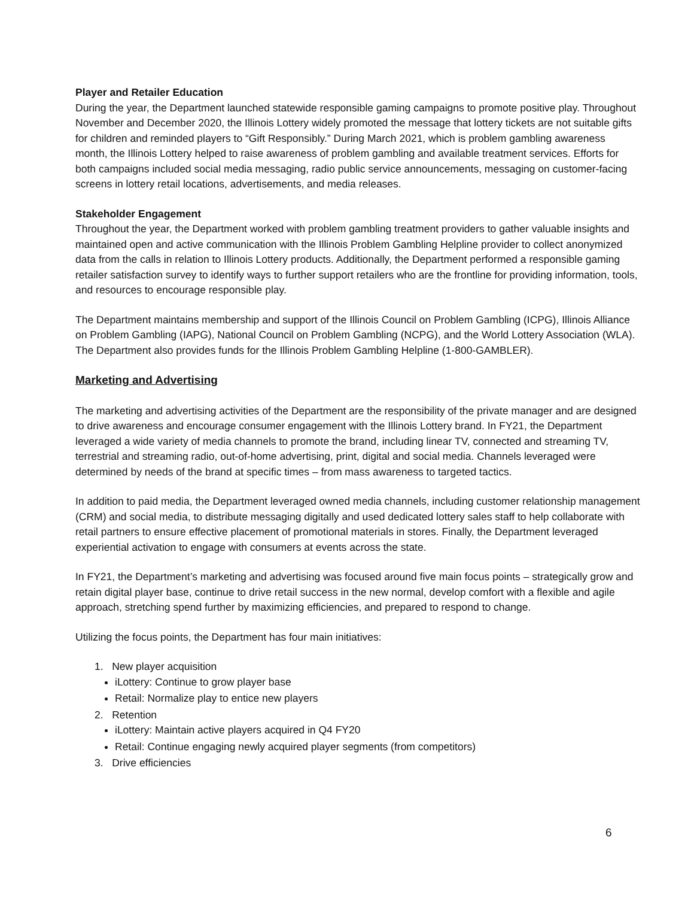Player and Retailer Education
During the year, the Department launched statewide responsible gaming campaigns to promote positive play. Throughout November and December 2020, the Illinois Lottery widely promoted the message that lottery tickets are not suitable gifts for children and reminded players to “Gift Responsibly.” During March 2021, which is problem gambling awareness month, the Illinois Lottery helped to raise awareness of problem gambling and available treatment services. Efforts for both campaigns included social media messaging, radio public service announcements, messaging on customer-facing screens in lottery retail locations, advertisements, and media releases.
Stakeholder Engagement
Throughout the year, the Department worked with problem gambling treatment providers to gather valuable insights and maintained open and active communication with the Illinois Problem Gambling Helpline provider to collect anonymized data from the calls in relation to Illinois Lottery products. Additionally, the Department performed a responsible gaming retailer satisfaction survey to identify ways to further support retailers who are the frontline for providing information, tools, and resources to encourage responsible play.
The Department maintains membership and support of the Illinois Council on Problem Gambling (ICPG), Illinois Alliance on Problem Gambling (IAPG), National Council on Problem Gambling (NCPG), and the World Lottery Association (WLA). The Department also provides funds for the Illinois Problem Gambling Helpline (1-800-GAMBLER).
Marketing and Advertising
The marketing and advertising activities of the Department are the responsibility of the private manager and are designed to drive awareness and encourage consumer engagement with the Illinois Lottery brand. In FY21, the Department leveraged a wide variety of media channels to promote the brand, including linear TV, connected and streaming TV, terrestrial and streaming radio, out-of-home advertising, print, digital and social media. Channels leveraged were determined by needs of the brand at specific times – from mass awareness to targeted tactics.
In addition to paid media, the Department leveraged owned media channels, including customer relationship management (CRM) and social media, to distribute messaging digitally and used dedicated lottery sales staff to help collaborate with retail partners to ensure effective placement of promotional materials in stores. Finally, the Department leveraged experiential activation to engage with consumers at events across the state.
In FY21, the Department’s marketing and advertising was focused around five main focus points – strategically grow and retain digital player base, continue to drive retail success in the new normal, develop comfort with a flexible and agile approach, stretching spend further by maximizing efficiencies, and prepared to respond to change.
Utilizing the focus points, the Department has four main initiatives:
1. New player acquisition
iLottery: Continue to grow player base
Retail: Normalize play to entice new players
2. Retention
iLottery: Maintain active players acquired in Q4 FY20
Retail: Continue engaging newly acquired player segments (from competitors)
3. Drive efficiencies
6